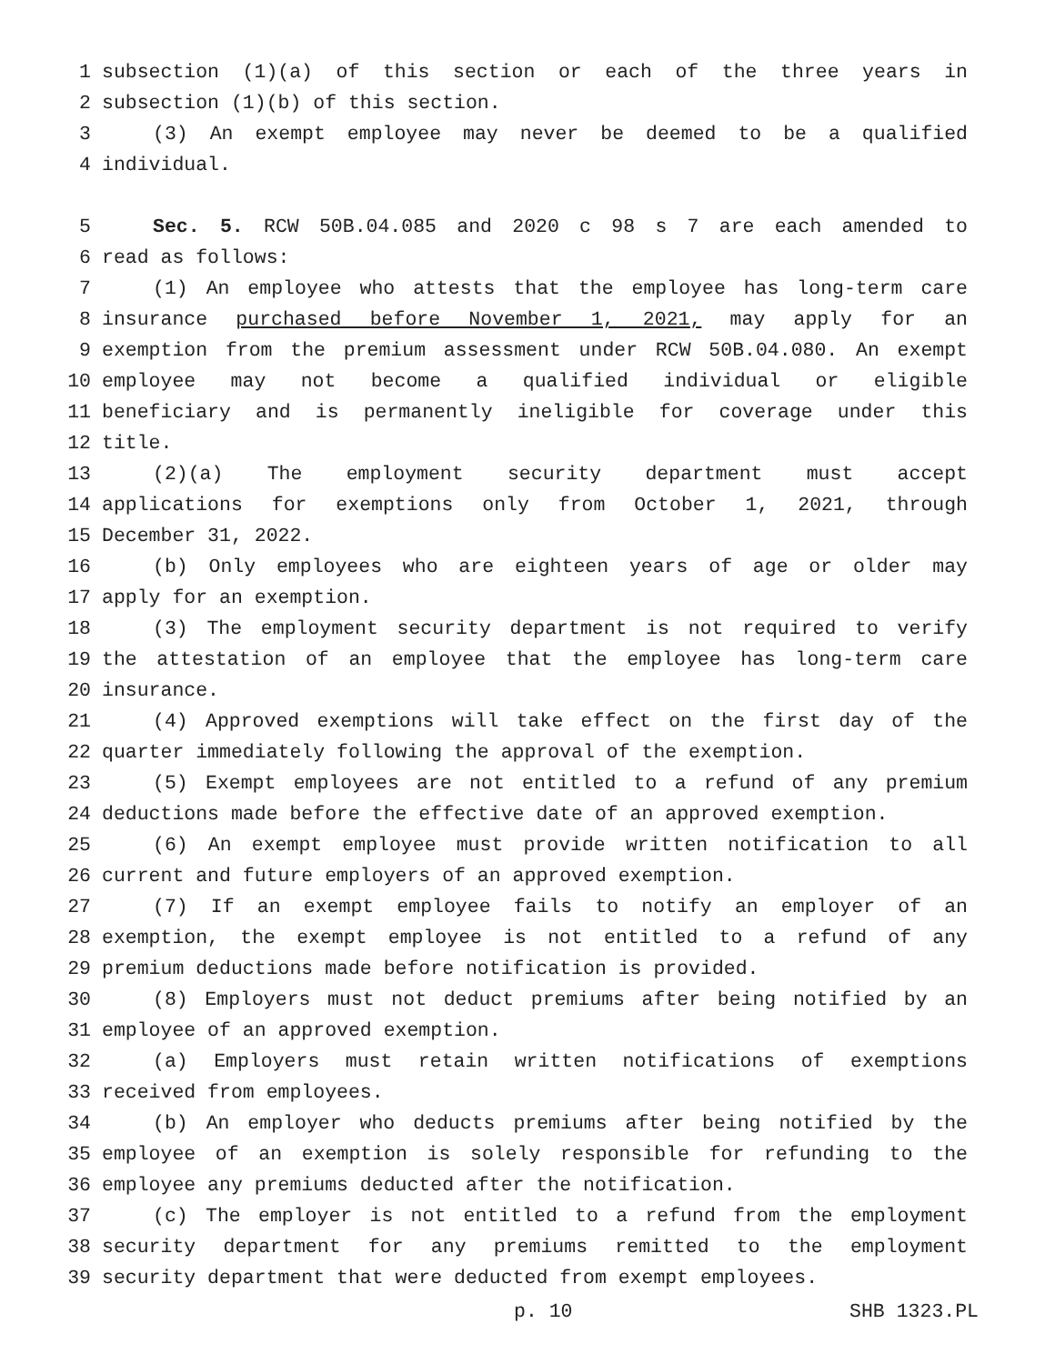1 subsection (1)(a) of this section or each of the three years in
2 subsection (1)(b) of this section.
3 (3) An exempt employee may never be deemed to be a qualified
4 individual.
5 Sec. 5. RCW 50B.04.085 and 2020 c 98 s 7 are each amended to
6 read as follows:
7 (1) An employee who attests that the employee has long-term care
8 insurance purchased before November 1, 2021, may apply for an
9 exemption from the premium assessment under RCW 50B.04.080. An exempt
10 employee may not become a qualified individual or eligible
11 beneficiary and is permanently ineligible for coverage under this
12 title.
13 (2)(a) The employment security department must accept
14 applications for exemptions only from October 1, 2021, through
15 December 31, 2022.
16 (b) Only employees who are eighteen years of age or older may
17 apply for an exemption.
18 (3) The employment security department is not required to verify
19 the attestation of an employee that the employee has long-term care
20 insurance.
21 (4) Approved exemptions will take effect on the first day of the
22 quarter immediately following the approval of the exemption.
23 (5) Exempt employees are not entitled to a refund of any premium
24 deductions made before the effective date of an approved exemption.
25 (6) An exempt employee must provide written notification to all
26 current and future employers of an approved exemption.
27 (7) If an exempt employee fails to notify an employer of an
28 exemption, the exempt employee is not entitled to a refund of any
29 premium deductions made before notification is provided.
30 (8) Employers must not deduct premiums after being notified by an
31 employee of an approved exemption.
32 (a) Employers must retain written notifications of exemptions
33 received from employees.
34 (b) An employer who deducts premiums after being notified by the
35 employee of an exemption is solely responsible for refunding to the
36 employee any premiums deducted after the notification.
37 (c) The employer is not entitled to a refund from the employment
38 security department for any premiums remitted to the employment
39 security department that were deducted from exempt employees.
p. 10 SHB 1323.PL